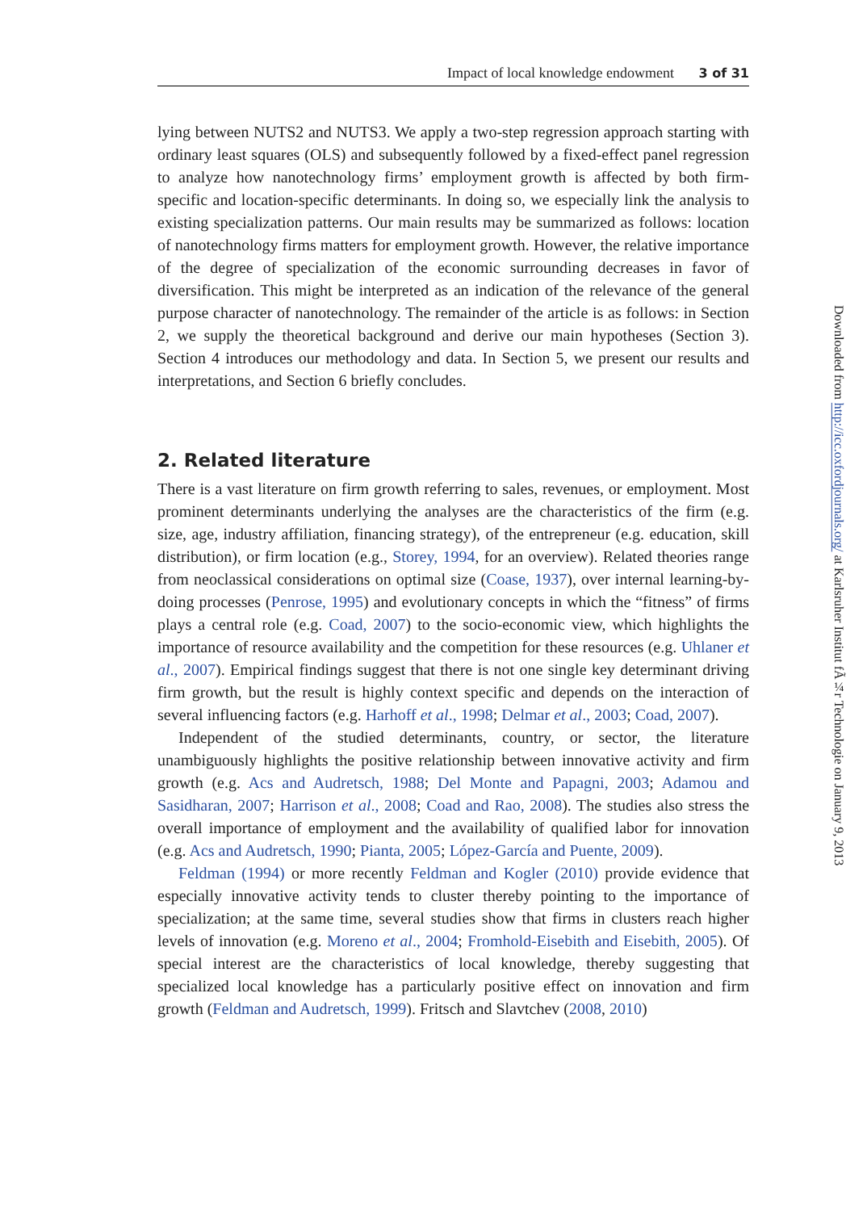Impact of local knowledge endowment 3 of 31
lying between NUTS2 and NUTS3. We apply a two-step regression approach starting with ordinary least squares (OLS) and subsequently followed by a fixed-effect panel regression to analyze how nanotechnology firms’ employment growth is affected by both firm-specific and location-specific determinants. In doing so, we especially link the analysis to existing specialization patterns. Our main results may be summarized as follows: location of nanotechnology firms matters for employment growth. However, the relative importance of the degree of specialization of the economic surrounding decreases in favor of diversification. This might be interpreted as an indication of the relevance of the general purpose character of nanotechnology. The remainder of the article is as follows: in Section 2, we supply the theoretical background and derive our main hypotheses (Section 3). Section 4 introduces our methodology and data. In Section 5, we present our results and interpretations, and Section 6 briefly concludes.
2. Related literature
There is a vast literature on firm growth referring to sales, revenues, or employment. Most prominent determinants underlying the analyses are the characteristics of the firm (e.g. size, age, industry affiliation, financing strategy), of the entrepreneur (e.g. education, skill distribution), or firm location (e.g., Storey, 1994, for an overview). Related theories range from neoclassical considerations on optimal size (Coase, 1937), over internal learning-by-doing processes (Penrose, 1995) and evolutionary concepts in which the “fitness” of firms plays a central role (e.g. Coad, 2007) to the socio-economic view, which highlights the importance of resource availability and the competition for these resources (e.g. Uhlaner et al., 2007). Empirical findings suggest that there is not one single key determinant driving firm growth, but the result is highly context specific and depends on the interaction of several influencing factors (e.g. Harhoff et al., 1998; Delmar et al., 2003; Coad, 2007).
Independent of the studied determinants, country, or sector, the literature unambiguously highlights the positive relationship between innovative activity and firm growth (e.g. Acs and Audretsch, 1988; Del Monte and Papagni, 2003; Adamou and Sasidharan, 2007; Harrison et al., 2008; Coad and Rao, 2008). The studies also stress the overall importance of employment and the availability of qualified labor for innovation (e.g. Acs and Audretsch, 1990; Pianta, 2005; López-García and Puente, 2009).
Feldman (1994) or more recently Feldman and Kogler (2010) provide evidence that especially innovative activity tends to cluster thereby pointing to the importance of specialization; at the same time, several studies show that firms in clusters reach higher levels of innovation (e.g. Moreno et al., 2004; Fromhold-Eisebith and Eisebith, 2005). Of special interest are the characteristics of local knowledge, thereby suggesting that specialized local knowledge has a particularly positive effect on innovation and firm growth (Feldman and Audretsch, 1999). Fritsch and Slavtchev (2008, 2010)
Downloaded from http://icc.oxfordjournals.org/ at Karlsruher Institut fÃ¼r Technologie on January 9, 2013